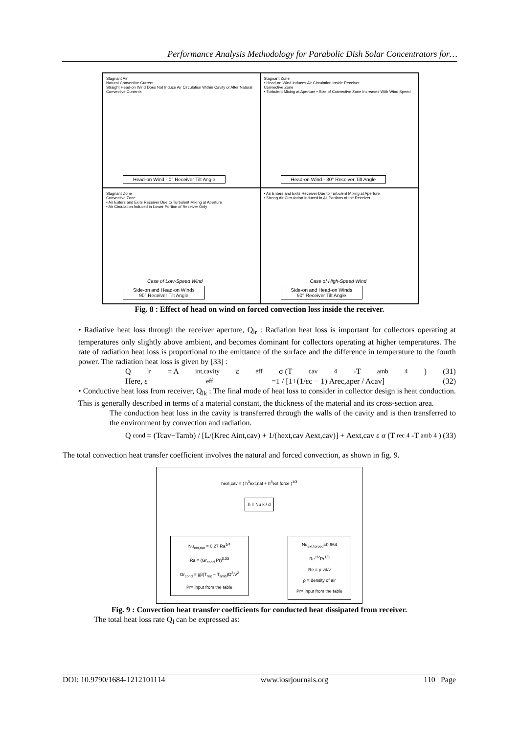Performance Analysis Methodology for Parabolic Dish Solar Concentrators for…
Stagnant Air
Natural Convective Current
Straight Head-on Wind Does Not Induce Air Circulation Within Cavity or Alter Natural Convective Currents
Head-on Wind - 0° Receiver Tilt Angle
Stagnant Zone
• Head-on Wind Induces Air Circulation Inside Receiver
Convective Zone
• Turbulent Mixing at Aperture • Size of Convective Zone Increases With Wind Speed
Head-on Wind - 30° Receiver Tilt Angle
Stagnant Zone
Convective Zone
• Air Enters and Exits Receiver Due to Turbulent Mixing at Aperture
• Air Circulation Induced in Lower Portion of Receiver Only
Case of Low-Speed Wind
Side-on and Head-on Winds
90° Receiver Tilt Angle
• Air Enters and Exits Receiver Due to Turbulent Mixing at Aperture
• Strong Air Circulation Induced in All Portions of the Receiver
Case of High-Speed Wind
Side-on and Head-on Winds
90° Receiver Tilt Angle
Fig. 8 : Effect of head on wind on forced convection loss inside the receiver.
• Radiative heat loss through the receiver aperture, Q<sub>lr</sub> : Radiation heat loss is important for collectors operating at temperatures only slightly above ambient, and becomes dominant for collectors operating at higher temperatures. The rate of radiation heat loss is proportional to the emittance of the surface and the difference in temperature to the fourth power. The radiation heat loss is given by [33] :
Q<sub>lr</sub> = A<sub>int,cavity</sub> ε<sub>eff</sub> σ (T<sub>cav</sub><sup>4</sup>-T<sub>amb</sub><sup>4</sup>) (31)
Here, ε<sub>eff</sub>=1 / [1+(1/εc − 1) Arec,aper / Acav] (32)
• Conductive heat loss from receiver, Q<sub>lk</sub> : The final mode of heat loss to consider in collector design is heat conduction. This is generally described in terms of a material constant, the thickness of the material and its cross-section area.
The conduction heat loss in the cavity is transferred through the walls of the cavity and is then transferred to the environment by convection and radiation.
Q<sub>cond</sub> = (Tcav−Tamb) / [L/(Krec Aint,cav) + 1/(hext,cav Aext,cav)] + Aext,cav ε σ (T<sub>rec</sub><sup>4</sup>-T<sub>amb</sub><sup>4</sup>) (33)
The total convection heat transfer coefficient involves the natural and forced convection, as shown in fig. 9.
hext,cav = ( h<sup>3</sup>ext,nat + h<sup>3</sup>ext,force )<sup>1/3</sup>
h = Nu k / d
Nu<sub>ext,nat</sub> = 0.27 Ra<sup>1/4</sup>
Ra = (Gr<sub>cond</sub> Pr)<sup>0.33</sup>
Gr<sub>cond</sub> = gβ(T<sub>rec</sub> − T<sub>amb</sub>)D<sup>3</sup>/ν<sup>2</sup>
Pr= input from the table
Nu<sub>ext,forced</sub>=0.664 Re<sup>1/2</sup>Pr<sup>1/3</sup>
Re = ρ vd/ν
ρ = density of air
Pr= input from the table
Fig. 9 : Convection heat transfer coefficients for conducted heat dissipated from receiver.
The total heat loss rate Q<sub>l</sub> can be expressed as:
DOI: 10.9790/1684-1212101114 www.iosrjournals.org 110 | Page